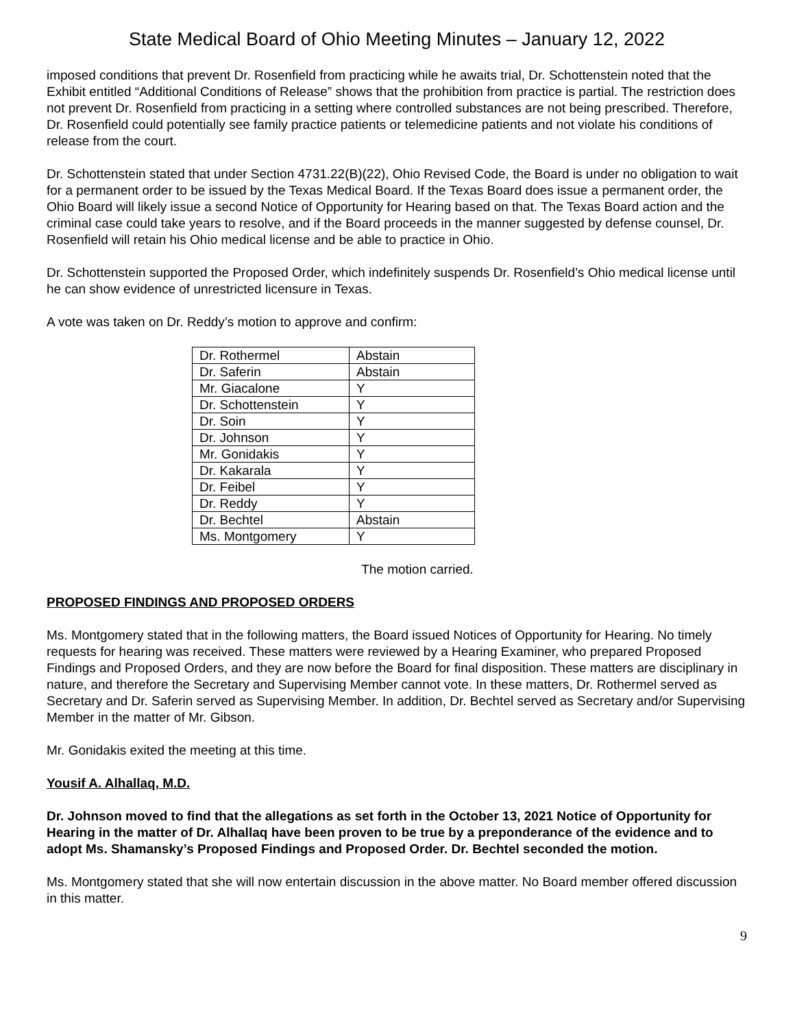State Medical Board of Ohio Meeting Minutes – January 12, 2022
imposed conditions that prevent Dr. Rosenfield from practicing while he awaits trial, Dr. Schottenstein noted that the Exhibit entitled “Additional Conditions of Release” shows that the prohibition from practice is partial. The restriction does not prevent Dr. Rosenfield from practicing in a setting where controlled substances are not being prescribed. Therefore, Dr. Rosenfield could potentially see family practice patients or telemedicine patients and not violate his conditions of release from the court.
Dr. Schottenstein stated that under Section 4731.22(B)(22), Ohio Revised Code, the Board is under no obligation to wait for a permanent order to be issued by the Texas Medical Board. If the Texas Board does issue a permanent order, the Ohio Board will likely issue a second Notice of Opportunity for Hearing based on that. The Texas Board action and the criminal case could take years to resolve, and if the Board proceeds in the manner suggested by defense counsel, Dr. Rosenfield will retain his Ohio medical license and be able to practice in Ohio.
Dr. Schottenstein supported the Proposed Order, which indefinitely suspends Dr. Rosenfield’s Ohio medical license until he can show evidence of unrestricted licensure in Texas.
A vote was taken on Dr. Reddy’s motion to approve and confirm:
| Dr. Rothermel | Abstain |
| Dr. Saferin | Abstain |
| Mr. Giacalone | Y |
| Dr. Schottenstein | Y |
| Dr. Soin | Y |
| Dr. Johnson | Y |
| Mr. Gonidakis | Y |
| Dr. Kakarala | Y |
| Dr. Feibel | Y |
| Dr. Reddy | Y |
| Dr. Bechtel | Abstain |
| Ms. Montgomery | Y |
The motion carried.
PROPOSED FINDINGS AND PROPOSED ORDERS
Ms. Montgomery stated that in the following matters, the Board issued Notices of Opportunity for Hearing. No timely requests for hearing was received. These matters were reviewed by a Hearing Examiner, who prepared Proposed Findings and Proposed Orders, and they are now before the Board for final disposition. These matters are disciplinary in nature, and therefore the Secretary and Supervising Member cannot vote. In these matters, Dr. Rothermel served as Secretary and Dr. Saferin served as Supervising Member. In addition, Dr. Bechtel served as Secretary and/or Supervising Member in the matter of Mr. Gibson.
Mr. Gonidakis exited the meeting at this time.
Yousif A. Alhallaq, M.D.
Dr. Johnson moved to find that the allegations as set forth in the October 13, 2021 Notice of Opportunity for Hearing in the matter of Dr. Alhallaq have been proven to be true by a preponderance of the evidence and to adopt Ms. Shamansky’s Proposed Findings and Proposed Order. Dr. Bechtel seconded the motion.
Ms. Montgomery stated that she will now entertain discussion in the above matter. No Board member offered discussion in this matter.
9